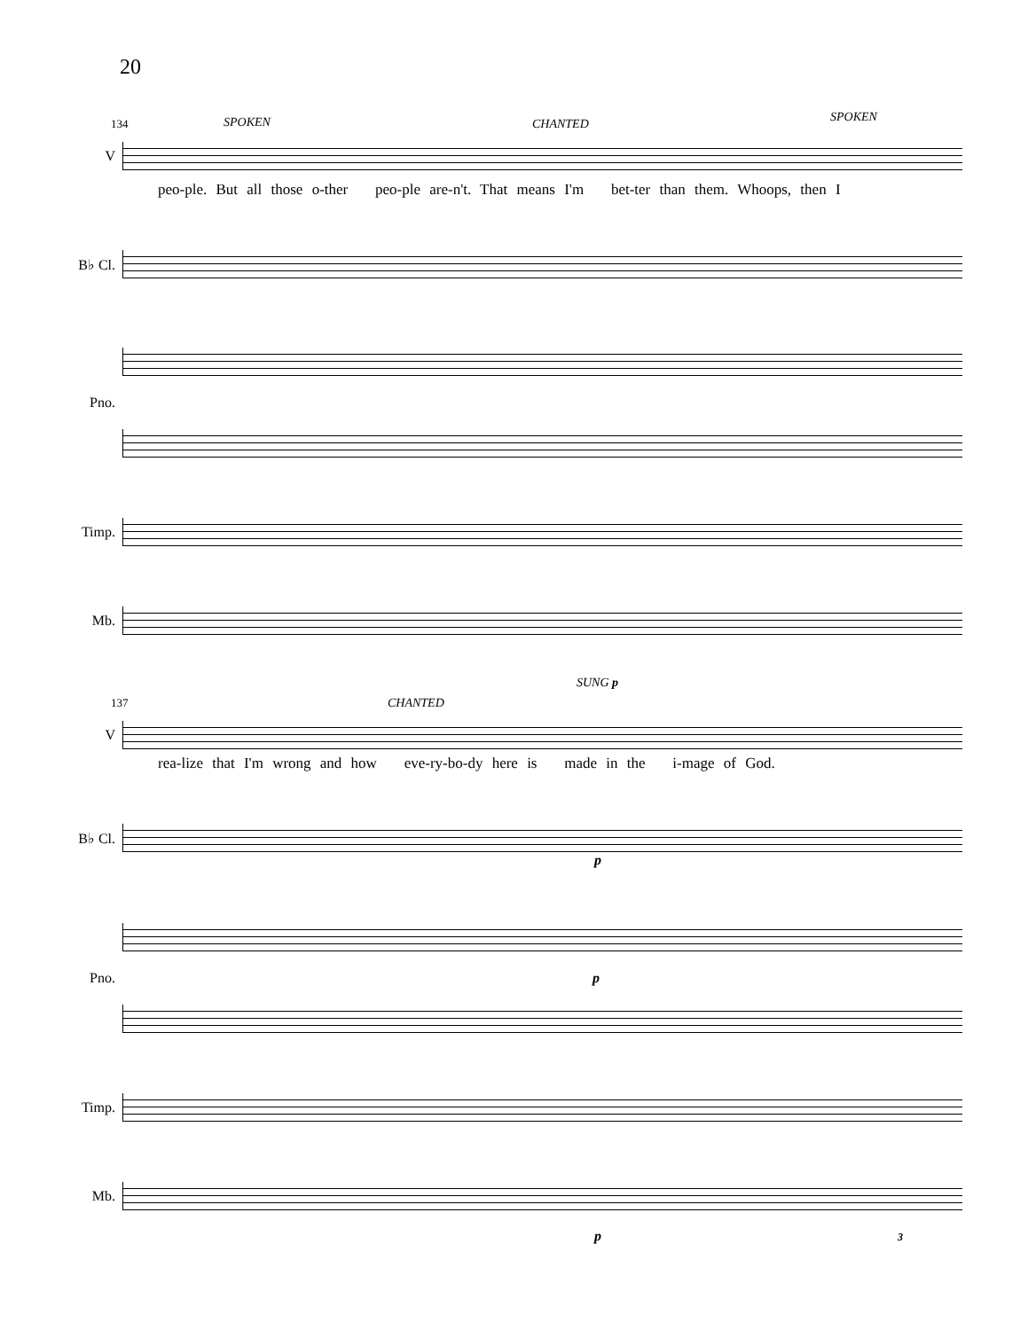20
134 SPOKEN CHANTED SPOKEN
V
peo-ple. But all those o-ther peo-ple are-n't. That means I'm bet-ter than them. Whoops, then I
B♭ Cl.
Pno.
Timp.
Mb.
137 CHANTED
SUNG p
V
rea-lize that I'm wrong and how eve-ry-bo-dy here is made in the i-mage of God.
B♭ Cl.
p
Pno. p
Timp.
Mb.
p 3